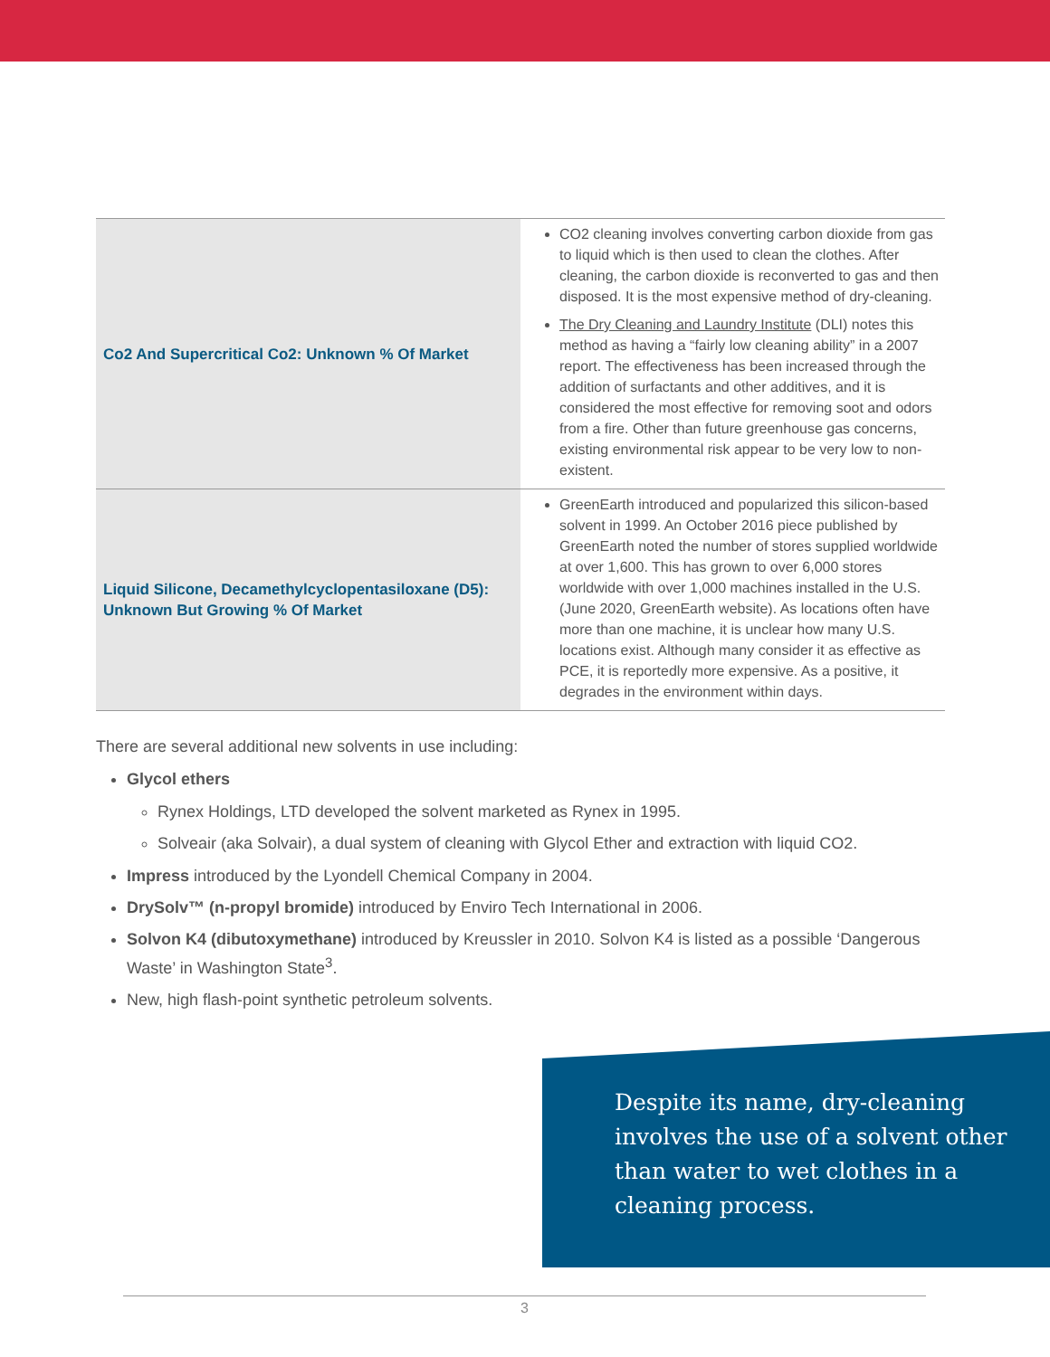| Co2 And Supercritical Co2: Unknown % Of Market | CO2 cleaning involves converting carbon dioxide from gas to liquid which is then used to clean the clothes. After cleaning, the carbon dioxide is reconverted to gas and then disposed. It is the most expensive method of dry-cleaning. The Dry Cleaning and Laundry Institute (DLI) notes this method as having a “fairly low cleaning ability” in a 2007 report. The effectiveness has been increased through the addition of surfactants and other additives, and it is considered the most effective for removing soot and odors from a fire. Other than future greenhouse gas concerns, existing environmental risk appear to be very low to non-existent. |
| Liquid Silicone, Decamethylcyclopentasiloxane (D5): Unknown But Growing % Of Market | GreenEarth introduced and popularized this silicon-based solvent in 1999. An October 2016 piece published by GreenEarth noted the number of stores supplied worldwide at over 1,600. This has grown to over 6,000 stores worldwide with over 1,000 machines installed in the U.S. (June 2020, GreenEarth website). As locations often have more than one machine, it is unclear how many U.S. locations exist. Although many consider it as effective as PCE, it is reportedly more expensive. As a positive, it degrades in the environment within days. |
There are several additional new solvents in use including:
Glycol ethers
Rynex Holdings, LTD developed the solvent marketed as Rynex in 1995.
Solveair (aka Solvair), a dual system of cleaning with Glycol Ether and extraction with liquid CO2.
Impress introduced by the Lyondell Chemical Company in 2004.
DrySolv™ (n-propyl bromide) introduced by Enviro Tech International in 2006.
Solvon K4 (dibutoxymethane) introduced by Kreussler in 2010. Solvon K4 is listed as a possible ‘Dangerous Waste’ in Washington State<sup>3</sup>.
New, high flash-point synthetic petroleum solvents.
Despite its name, dry-cleaning involves the use of a solvent other than water to wet clothes in a cleaning process.
3